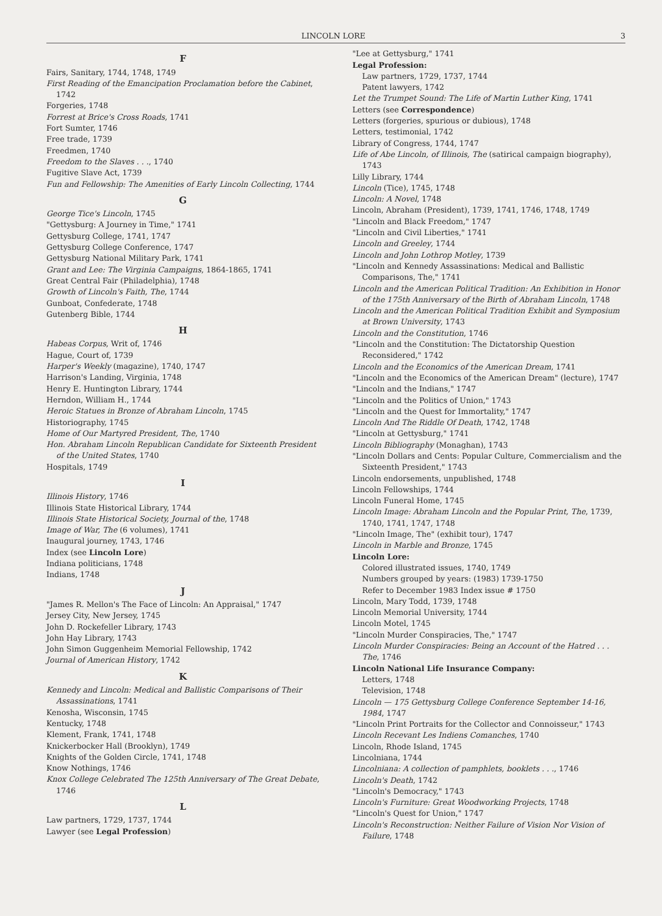LINCOLN LORE 3
F
Fairs, Sanitary, 1744, 1748, 1749
First Reading of the Emancipation Proclamation before the Cabinet, 1742
Forgeries, 1748
Forrest at Brice's Cross Roads, 1741
Fort Sumter, 1746
Free trade, 1739
Freedmen, 1740
Freedom to the Slaves . . ., 1740
Fugitive Slave Act, 1739
Fun and Fellowship: The Amenities of Early Lincoln Collecting, 1744
G
George Tice's Lincoln, 1745
"Gettysburg: A Journey in Time," 1741
Gettysburg College, 1741, 1747
Gettysburg College Conference, 1747
Gettysburg National Military Park, 1741
Grant and Lee: The Virginia Campaigns, 1864-1865, 1741
Great Central Fair (Philadelphia), 1748
Growth of Lincoln's Faith, The, 1744
Gunboat, Confederate, 1748
Gutenberg Bible, 1744
H
Habeas Corpus, Writ of, 1746
Hague, Court of, 1739
Harper's Weekly (magazine), 1740, 1747
Harrison's Landing, Virginia, 1748
Henry E. Huntington Library, 1744
Herndon, William H., 1744
Heroic Statues in Bronze of Abraham Lincoln, 1745
Historiography, 1745
Home of Our Martyred President, The, 1740
Hon. Abraham Lincoln Republican Candidate for Sixteenth President of the United States, 1740
Hospitals, 1749
I
Illinois History, 1746
Illinois State Historical Library, 1744
Illinois State Historical Society, Journal of the, 1748
Image of War, The (6 volumes), 1741
Inaugural journey, 1743, 1746
Index (see Lincoln Lore)
Indiana politicians, 1748
Indians, 1748
J
"James R. Mellon's The Face of Lincoln: An Appraisal," 1747
Jersey City, New Jersey, 1745
John D. Rockefeller Library, 1743
John Hay Library, 1743
John Simon Guggenheim Memorial Fellowship, 1742
Journal of American History, 1742
K
Kennedy and Lincoln: Medical and Ballistic Comparisons of Their Assassinations, 1741
Kenosha, Wisconsin, 1745
Kentucky, 1748
Klement, Frank, 1741, 1748
Knickerbocker Hall (Brooklyn), 1749
Knights of the Golden Circle, 1741, 1748
Know Nothings, 1746
Knox College Celebrated The 125th Anniversary of The Great Debate, 1746
L
Law partners, 1729, 1737, 1744
Lawyer (see Legal Profession)
"Lee at Gettysburg," 1741
Legal Profession:
Law partners, 1729, 1737, 1744
Patent lawyers, 1742
Let the Trumpet Sound: The Life of Martin Luther King, 1741
Letters (see Correspondence)
Letters (forgeries, spurious or dubious), 1748
Letters, testimonial, 1742
Library of Congress, 1744, 1747
Life of Abe Lincoln, of Illinois, The (satirical campaign biography), 1743
Lilly Library, 1744
Lincoln (Tice), 1745, 1748
Lincoln: A Novel, 1748
Lincoln, Abraham (President), 1739, 1741, 1746, 1748, 1749
"Lincoln and Black Freedom," 1747
"Lincoln and Civil Liberties," 1741
Lincoln and Greeley, 1744
Lincoln and John Lothrop Motley, 1739
"Lincoln and Kennedy Assassinations: Medical and Ballistic Comparisons, The," 1741
Lincoln and the American Political Tradition: An Exhibition in Honor of the 175th Anniversary of the Birth of Abraham Lincoln, 1748
Lincoln and the American Political Tradition Exhibit and Symposium at Brown University, 1743
Lincoln and the Constitution, 1746
"Lincoln and the Constitution: The Dictatorship Question Reconsidered," 1742
Lincoln and the Economics of the American Dream, 1741
"Lincoln and the Economics of the American Dream" (lecture), 1747
"Lincoln and the Indians," 1747
"Lincoln and the Politics of Union," 1743
"Lincoln and the Quest for Immortality," 1747
Lincoln And The Riddle Of Death, 1742, 1748
"Lincoln at Gettysburg," 1741
Lincoln Bibliography (Monaghan), 1743
"Lincoln Dollars and Cents: Popular Culture, Commercialism and the Sixteenth President," 1743
Lincoln endorsements, unpublished, 1748
Lincoln Fellowships, 1744
Lincoln Funeral Home, 1745
Lincoln Image: Abraham Lincoln and the Popular Print, The, 1739, 1740, 1741, 1747, 1748
"Lincoln Image, The" (exhibit tour), 1747
Lincoln in Marble and Bronze, 1745
Lincoln Lore:
Colored illustrated issues, 1740, 1749
Numbers grouped by years: (1983) 1739-1750
Refer to December 1983 Index issue # 1750
Lincoln, Mary Todd, 1739, 1748
Lincoln Memorial University, 1744
Lincoln Motel, 1745
"Lincoln Murder Conspiracies, The," 1747
Lincoln Murder Conspiracies: Being an Account of the Hatred . . . The, 1746
Lincoln National Life Insurance Company:
Letters, 1748
Television, 1748
Lincoln — 175 Gettysburg College Conference September 14-16, 1984, 1747
"Lincoln Print Portraits for the Collector and Connoisseur," 1743
Lincoln Recevant Les Indiens Comanches, 1740
Lincoln, Rhode Island, 1745
Lincolniana, 1744
Lincolniana: A collection of pamphlets, booklets . . ., 1746
Lincoln's Death, 1742
"Lincoln's Democracy," 1743
Lincoln's Furniture: Great Woodworking Projects, 1748
"Lincoln's Quest for Union," 1747
Lincoln's Reconstruction: Neither Failure of Vision Nor Vision of Failure, 1748